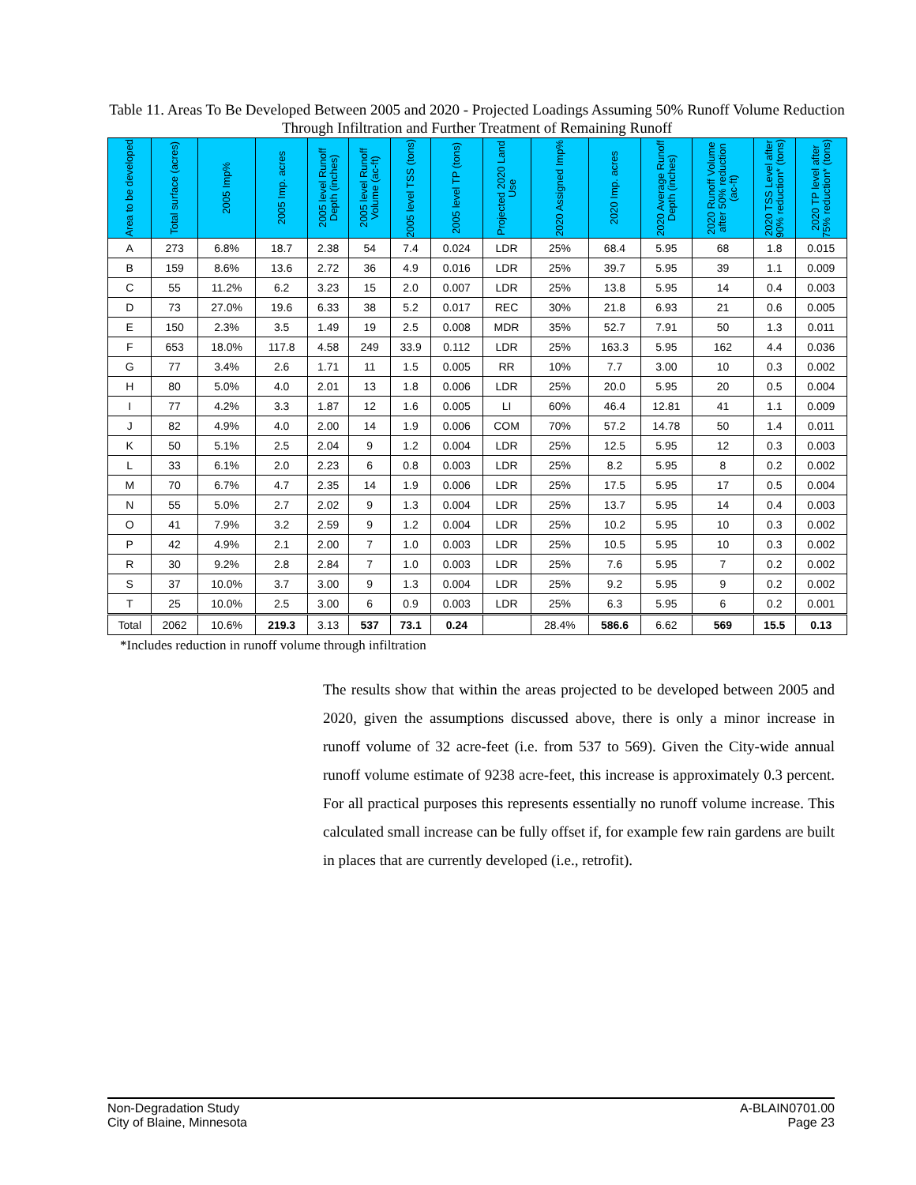Table 11. Areas To Be Developed Between 2005 and 2020 - Projected Loadings Assuming 50% Runoff Volume Reduction Through Infiltration and Further Treatment of Remaining Runoff
| Area to be developed | Total surface (acres) | 2005 Imp% | 2005 Imp. acres | 2005 level Runoff Depth (inches) | 2005 level Runoff Volume (ac-ft) | 2005 level TSS (tons) | 2005 level TP (tons) | Projected 2020 Land Use | 2020 Assigned Imp% | 2020 Imp. acres | 2020 Average Runoff Depth (inches) | 2020 Runoff Volume after 50% reduction (ac-ft) | 2020 TSS Level after 90% reduction* (tons) | 2020 TP level after 75% reduction* (tons) |
| --- | --- | --- | --- | --- | --- | --- | --- | --- | --- | --- | --- | --- | --- | --- |
| A | 273 | 6.8% | 18.7 | 2.38 | 54 | 7.4 | 0.024 | LDR | 25% | 68.4 | 5.95 | 68 | 1.8 | 0.015 |
| B | 159 | 8.6% | 13.6 | 2.72 | 36 | 4.9 | 0.016 | LDR | 25% | 39.7 | 5.95 | 39 | 1.1 | 0.009 |
| C | 55 | 11.2% | 6.2 | 3.23 | 15 | 2.0 | 0.007 | LDR | 25% | 13.8 | 5.95 | 14 | 0.4 | 0.003 |
| D | 73 | 27.0% | 19.6 | 6.33 | 38 | 5.2 | 0.017 | REC | 30% | 21.8 | 6.93 | 21 | 0.6 | 0.005 |
| E | 150 | 2.3% | 3.5 | 1.49 | 19 | 2.5 | 0.008 | MDR | 35% | 52.7 | 7.91 | 50 | 1.3 | 0.011 |
| F | 653 | 18.0% | 117.8 | 4.58 | 249 | 33.9 | 0.112 | LDR | 25% | 163.3 | 5.95 | 162 | 4.4 | 0.036 |
| G | 77 | 3.4% | 2.6 | 1.71 | 11 | 1.5 | 0.005 | RR | 10% | 7.7 | 3.00 | 10 | 0.3 | 0.002 |
| H | 80 | 5.0% | 4.0 | 2.01 | 13 | 1.8 | 0.006 | LDR | 25% | 20.0 | 5.95 | 20 | 0.5 | 0.004 |
| I | 77 | 4.2% | 3.3 | 1.87 | 12 | 1.6 | 0.005 | LI | 60% | 46.4 | 12.81 | 41 | 1.1 | 0.009 |
| J | 82 | 4.9% | 4.0 | 2.00 | 14 | 1.9 | 0.006 | COM | 70% | 57.2 | 14.78 | 50 | 1.4 | 0.011 |
| K | 50 | 5.1% | 2.5 | 2.04 | 9 | 1.2 | 0.004 | LDR | 25% | 12.5 | 5.95 | 12 | 0.3 | 0.003 |
| L | 33 | 6.1% | 2.0 | 2.23 | 6 | 0.8 | 0.003 | LDR | 25% | 8.2 | 5.95 | 8 | 0.2 | 0.002 |
| M | 70 | 6.7% | 4.7 | 2.35 | 14 | 1.9 | 0.006 | LDR | 25% | 17.5 | 5.95 | 17 | 0.5 | 0.004 |
| N | 55 | 5.0% | 2.7 | 2.02 | 9 | 1.3 | 0.004 | LDR | 25% | 13.7 | 5.95 | 14 | 0.4 | 0.003 |
| O | 41 | 7.9% | 3.2 | 2.59 | 9 | 1.2 | 0.004 | LDR | 25% | 10.2 | 5.95 | 10 | 0.3 | 0.002 |
| P | 42 | 4.9% | 2.1 | 2.00 | 7 | 1.0 | 0.003 | LDR | 25% | 10.5 | 5.95 | 10 | 0.3 | 0.002 |
| R | 30 | 9.2% | 2.8 | 2.84 | 7 | 1.0 | 0.003 | LDR | 25% | 7.6 | 5.95 | 7 | 0.2 | 0.002 |
| S | 37 | 10.0% | 3.7 | 3.00 | 9 | 1.3 | 0.004 | LDR | 25% | 9.2 | 5.95 | 9 | 0.2 | 0.002 |
| T | 25 | 10.0% | 2.5 | 3.00 | 6 | 0.9 | 0.003 | LDR | 25% | 6.3 | 5.95 | 6 | 0.2 | 0.001 |
| Total | 2062 | 10.6% | 219.3 | 3.13 | 537 | 73.1 | 0.24 | | 28.4% | 586.6 | 6.62 | 569 | 15.5 | 0.13 |
*Includes reduction in runoff volume through infiltration
The results show that within the areas projected to be developed between 2005 and 2020, given the assumptions discussed above, there is only a minor increase in runoff volume of 32 acre-feet (i.e. from 537 to 569). Given the City-wide annual runoff volume estimate of 9238 acre-feet, this increase is approximately 0.3 percent. For all practical purposes this represents essentially no runoff volume increase. This calculated small increase can be fully offset if, for example few rain gardens are built in places that are currently developed (i.e., retrofit).
Non-Degradation Study
City of Blaine, Minnesota
A-BLAIN0701.00
Page 23